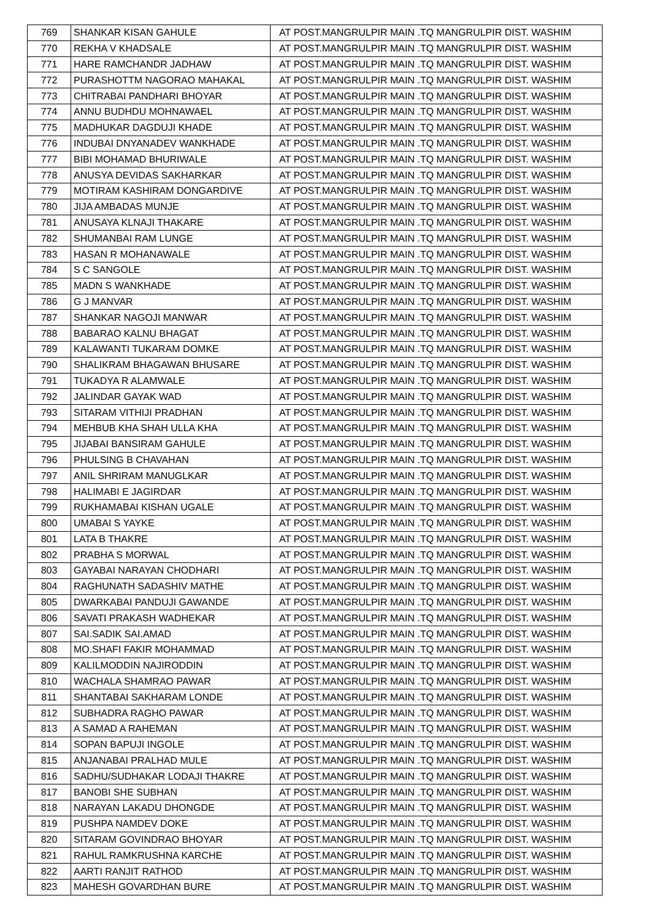| 769 | SHANKAR KISAN GAHULE | AT POST.MANGRULPIR MAIN .TQ MANGRULPIR DIST. WASHIM |
| 770 | REKHA V KHADSALE | AT POST.MANGRULPIR MAIN .TQ MANGRULPIR DIST. WASHIM |
| 771 | HARE RAMCHANDR JADHAW | AT POST.MANGRULPIR MAIN .TQ MANGRULPIR DIST. WASHIM |
| 772 | PURASHOTTM NAGORAO MAHAKAL | AT POST.MANGRULPIR MAIN .TQ MANGRULPIR DIST. WASHIM |
| 773 | CHITRABAI PANDHARI BHOYAR | AT POST.MANGRULPIR MAIN .TQ MANGRULPIR DIST. WASHIM |
| 774 | ANNU BUDHDU MOHNAWAEL | AT POST.MANGRULPIR MAIN .TQ MANGRULPIR DIST. WASHIM |
| 775 | MADHUKAR DAGDUJI KHADE | AT POST.MANGRULPIR MAIN .TQ MANGRULPIR DIST. WASHIM |
| 776 | INDUBAI DNYANADEV WANKHADE | AT POST.MANGRULPIR MAIN .TQ MANGRULPIR DIST. WASHIM |
| 777 | BIBI MOHAMAD BHURIWALE | AT POST.MANGRULPIR MAIN .TQ MANGRULPIR DIST. WASHIM |
| 778 | ANUSYA DEVIDAS SAKHARKAR | AT POST.MANGRULPIR MAIN .TQ MANGRULPIR DIST. WASHIM |
| 779 | MOTIRAM KASHIRAM DONGARDIVE | AT POST.MANGRULPIR MAIN .TQ MANGRULPIR DIST. WASHIM |
| 780 | JIJA AMBADAS MUNJE | AT POST.MANGRULPIR MAIN .TQ MANGRULPIR DIST. WASHIM |
| 781 | ANUSAYA KLNAJI THAKARE | AT POST.MANGRULPIR MAIN .TQ MANGRULPIR DIST. WASHIM |
| 782 | SHUMANBAI RAM LUNGE | AT POST.MANGRULPIR MAIN .TQ MANGRULPIR DIST. WASHIM |
| 783 | HASAN R MOHANAWALE | AT POST.MANGRULPIR MAIN .TQ MANGRULPIR DIST. WASHIM |
| 784 | S C SANGOLE | AT POST.MANGRULPIR MAIN .TQ MANGRULPIR DIST. WASHIM |
| 785 | MADN S WANKHADE | AT POST.MANGRULPIR MAIN .TQ MANGRULPIR DIST. WASHIM |
| 786 | G J MANVAR | AT POST.MANGRULPIR MAIN .TQ MANGRULPIR DIST. WASHIM |
| 787 | SHANKAR NAGOJI MANWAR | AT POST.MANGRULPIR MAIN .TQ MANGRULPIR DIST. WASHIM |
| 788 | BABARAO KALNU BHAGAT | AT POST.MANGRULPIR MAIN .TQ MANGRULPIR DIST. WASHIM |
| 789 | KALAWANTI TUKARAM DOMKE | AT POST.MANGRULPIR MAIN .TQ MANGRULPIR DIST. WASHIM |
| 790 | SHALIKRAM BHAGAWAN BHUSARE | AT POST.MANGRULPIR MAIN .TQ MANGRULPIR DIST. WASHIM |
| 791 | TUKADYA R ALAMWALE | AT POST.MANGRULPIR MAIN .TQ MANGRULPIR DIST. WASHIM |
| 792 | JALINDAR GAYAK WAD | AT POST.MANGRULPIR MAIN .TQ MANGRULPIR DIST. WASHIM |
| 793 | SITARAM VITHIJI PRADHAN | AT POST.MANGRULPIR MAIN .TQ MANGRULPIR DIST. WASHIM |
| 794 | MEHBUB KHA SHAH ULLA KHA | AT POST.MANGRULPIR MAIN .TQ MANGRULPIR DIST. WASHIM |
| 795 | JIJABAI BANSIRAM GAHULE | AT POST.MANGRULPIR MAIN .TQ MANGRULPIR DIST. WASHIM |
| 796 | PHULSING B CHAVAHAN | AT POST.MANGRULPIR MAIN .TQ MANGRULPIR DIST. WASHIM |
| 797 | ANIL SHRIRAM MANUGLKAR | AT POST.MANGRULPIR MAIN .TQ MANGRULPIR DIST. WASHIM |
| 798 | HALIMABI E JAGIRDAR | AT POST.MANGRULPIR MAIN .TQ MANGRULPIR DIST. WASHIM |
| 799 | RUKHAMABAI KISHAN UGALE | AT POST.MANGRULPIR MAIN .TQ MANGRULPIR DIST. WASHIM |
| 800 | UMABAI S YAYKE | AT POST.MANGRULPIR MAIN .TQ MANGRULPIR DIST. WASHIM |
| 801 | LATA B THAKRE | AT POST.MANGRULPIR MAIN .TQ MANGRULPIR DIST. WASHIM |
| 802 | PRABHA S MORWAL | AT POST.MANGRULPIR MAIN .TQ MANGRULPIR DIST. WASHIM |
| 803 | GAYABAI NARAYAN CHODHARI | AT POST.MANGRULPIR MAIN .TQ MANGRULPIR DIST. WASHIM |
| 804 | RAGHUNATH SADASHIV MATHE | AT POST.MANGRULPIR MAIN .TQ MANGRULPIR DIST. WASHIM |
| 805 | DWARKABAI PANDUJI GAWANDE | AT POST.MANGRULPIR MAIN .TQ MANGRULPIR DIST. WASHIM |
| 806 | SAVATI PRAKASH WADHEKAR | AT POST.MANGRULPIR MAIN .TQ MANGRULPIR DIST. WASHIM |
| 807 | SAI.SADIK SAI.AMAD | AT POST.MANGRULPIR MAIN .TQ MANGRULPIR DIST. WASHIM |
| 808 | MO.SHAFI FAKIR MOHAMMAD | AT POST.MANGRULPIR MAIN .TQ MANGRULPIR DIST. WASHIM |
| 809 | KALILMODDIN NAJIRODDIN | AT POST.MANGRULPIR MAIN .TQ MANGRULPIR DIST. WASHIM |
| 810 | WACHALA SHAMRAO PAWAR | AT POST.MANGRULPIR MAIN .TQ MANGRULPIR DIST. WASHIM |
| 811 | SHANTABAI SAKHARAM LONDE | AT POST.MANGRULPIR MAIN .TQ MANGRULPIR DIST. WASHIM |
| 812 | SUBHADRA RAGHO PAWAR | AT POST.MANGRULPIR MAIN .TQ MANGRULPIR DIST. WASHIM |
| 813 | A SAMAD A RAHEMAN | AT POST.MANGRULPIR MAIN .TQ MANGRULPIR DIST. WASHIM |
| 814 | SOPAN BAPUJI INGOLE | AT POST.MANGRULPIR MAIN .TQ MANGRULPIR DIST. WASHIM |
| 815 | ANJANABAI PRALHAD MULE | AT POST.MANGRULPIR MAIN .TQ MANGRULPIR DIST. WASHIM |
| 816 | SADHU/SUDHAKAR LODAJI THAKRE | AT POST.MANGRULPIR MAIN .TQ MANGRULPIR DIST. WASHIM |
| 817 | BANOBI SHE SUBHAN | AT POST.MANGRULPIR MAIN .TQ MANGRULPIR DIST. WASHIM |
| 818 | NARAYAN LAKADU DHONGDE | AT POST.MANGRULPIR MAIN .TQ MANGRULPIR DIST. WASHIM |
| 819 | PUSHPA NAMDEV DOKE | AT POST.MANGRULPIR MAIN .TQ MANGRULPIR DIST. WASHIM |
| 820 | SITARAM GOVINDRAO BHOYAR | AT POST.MANGRULPIR MAIN .TQ MANGRULPIR DIST. WASHIM |
| 821 | RAHUL RAMKRUSHNA KARCHE | AT POST.MANGRULPIR MAIN .TQ MANGRULPIR DIST. WASHIM |
| 822 | AARTI RANJIT RATHOD | AT POST.MANGRULPIR MAIN .TQ MANGRULPIR DIST. WASHIM |
| 823 | MAHESH GOVARDHAN BURE | AT POST.MANGRULPIR MAIN .TQ MANGRULPIR DIST. WASHIM |